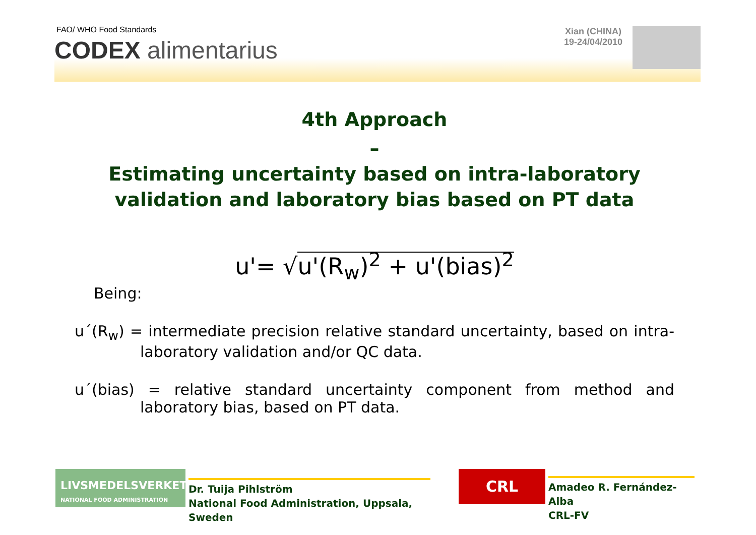FAO/ WHO Food Standards
CODEX alimentarius
Xian (CHINA)
19-24/04/2010
4th Approach
–
Estimating uncertainty based on intra-laboratory validation and laboratory bias based on PT data
u'= √u'(R<sub>w</sub>)<sup>2</sup> + u'(bias)<sup>2</sup>
Being:
u´(R<sub>w</sub>) = intermediate precision relative standard uncertainty, based on intra-laboratory validation and/or QC data.
u´(bias) = relative standard uncertainty component from method and laboratory bias, based on PT data.
LIVSMEDELSVERKET
NATIONAL FOOD ADMINISTRATION
Dr. Tuija Pihlström
National Food Administration, Uppsala, Sweden
CRL
Amadeo R. Fernández-Alba
CRL-FV